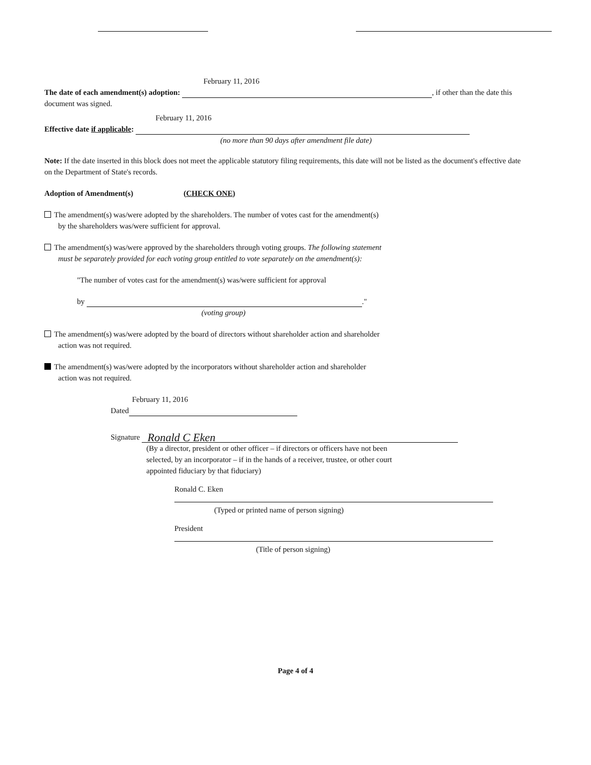February 11, 2016
The date of each amendment(s) adoption: , if other than the date this document was signed.
February 11, 2016
Effective date if applicable:
(no more than 90 days after amendment file date)
Note: If the date inserted in this block does not meet the applicable statutory filing requirements, this date will not be listed as the document's effective date on the Department of State's records.
Adoption of Amendment(s) (CHECK ONE)
The amendment(s) was/were adopted by the shareholders. The number of votes cast for the amendment(s)
by the shareholders was/were sufficient for approval.
The amendment(s) was/were approved by the shareholders through voting groups. The following statement
must be separately provided for each voting group entitled to vote separately on the amendment(s):
"The number of votes cast for the amendment(s) was/were sufficient for approval
by ."
(voting group)
The amendment(s) was/were adopted by the board of directors without shareholder action and shareholder
action was not required.
The amendment(s) was/were adopted by the incorporators without shareholder action and shareholder
action was not required.
February 11, 2016
Dated
Signature Ronald C Eken
(By a director, president or other officer – if directors or officers have not been
selected, by an incorporator – if in the hands of a receiver, trustee, or other court
appointed fiduciary by that fiduciary)
Ronald C. Eken
(Typed or printed name of person signing)
President
(Title of person signing)
Page 4 of 4